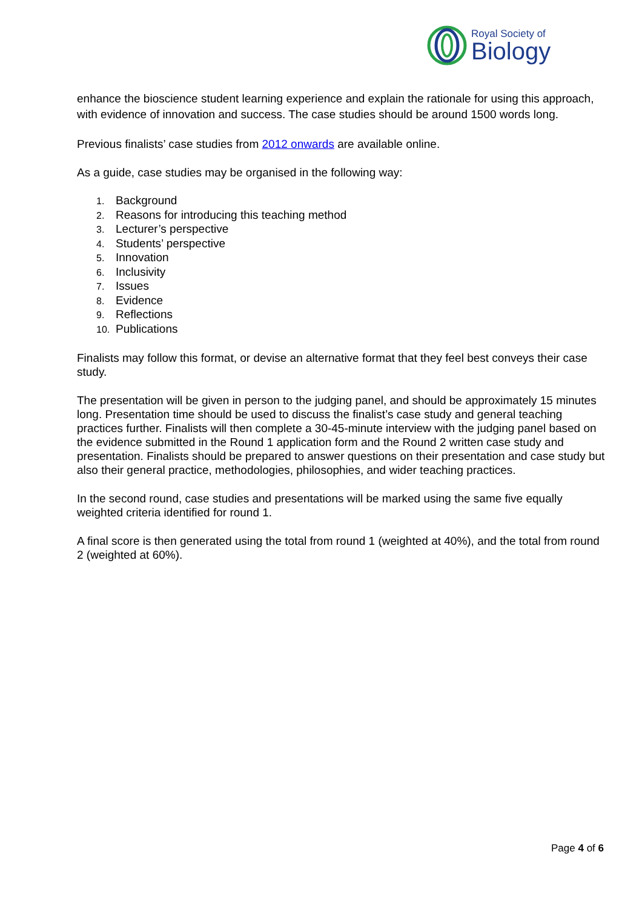Royal Society of
Biology
enhance the bioscience student learning experience and explain the rationale for using this approach, with evidence of innovation and success. The case studies should be around 1500 words long.
Previous finalists’ case studies from 2012 onwards are available online.
As a guide, case studies may be organised in the following way:
1. Background
2. Reasons for introducing this teaching method
3. Lecturer’s perspective
4. Students’ perspective
5. Innovation
6. Inclusivity
7. Issues
8. Evidence
9. Reflections
10. Publications
Finalists may follow this format, or devise an alternative format that they feel best conveys their case study.
The presentation will be given in person to the judging panel, and should be approximately 15 minutes long. Presentation time should be used to discuss the finalist’s case study and general teaching practices further. Finalists will then complete a 30-45-minute interview with the judging panel based on the evidence submitted in the Round 1 application form and the Round 2 written case study and presentation. Finalists should be prepared to answer questions on their presentation and case study but also their general practice, methodologies, philosophies, and wider teaching practices.
In the second round, case studies and presentations will be marked using the same five equally weighted criteria identified for round 1.
A final score is then generated using the total from round 1 (weighted at 40%), and the total from round 2 (weighted at 60%).
Page 4 of 6